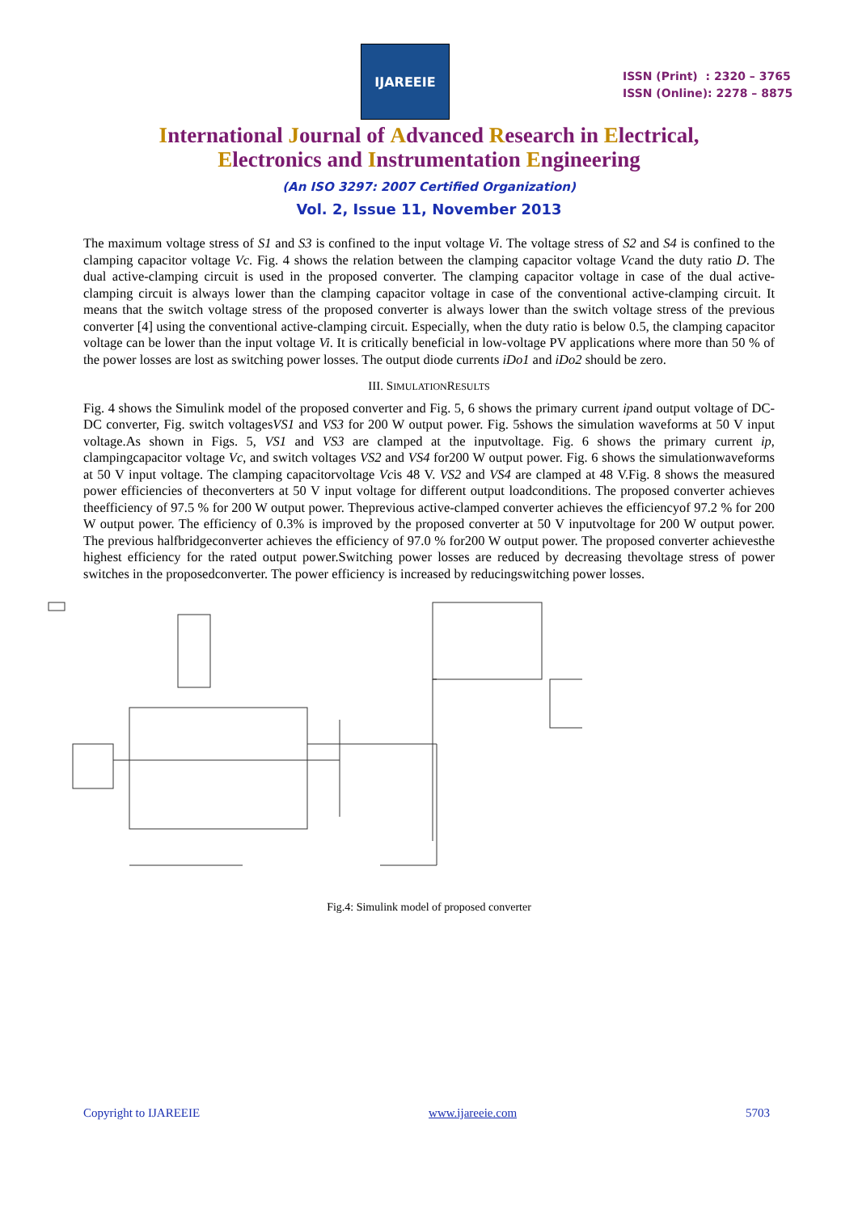IJAREEIE
ISSN (Print) : 2320 – 3765
ISSN (Online): 2278 – 8875
International Journal of Advanced Research in Electrical,
Electronics and Instrumentation Engineering
(An ISO 3297: 2007 Certified Organization)
Vol. 2, Issue 11, November 2013
The maximum voltage stress of S1 and S3 is confined to the input voltage Vi. The voltage stress of S2 and S4 is confined to the clamping capacitor voltage Vc. Fig. 4 shows the relation between the clamping capacitor voltage Vcand the duty ratio D. The dual active-clamping circuit is used in the proposed converter. The clamping capacitor voltage in case of the dual active-clamping circuit is always lower than the clamping capacitor voltage in case of the conventional active-clamping circuit. It means that the switch voltage stress of the proposed converter is always lower than the switch voltage stress of the previous converter [4] using the conventional active-clamping circuit. Especially, when the duty ratio is below 0.5, the clamping capacitor voltage can be lower than the input voltage Vi. It is critically beneficial in low-voltage PV applications where more than 50 % of the power losses are lost as switching power losses. The output diode currents iDo1 and iDo2 should be zero.
III. SIMULATIONRESULTS
Fig. 4 shows the Simulink model of the proposed converter and Fig. 5, 6 shows the primary current ipand output voltage of DC-DC converter, Fig. switch voltagesVS1 and VS3 for 200 W output power. Fig. 5shows the simulation waveforms at 50 V input voltage.As shown in Figs. 5, VS1 and VS3 are clamped at the inputvoltage. Fig. 6 shows the primary current ip, clampingcapacitor voltage Vc, and switch voltages VS2 and VS4 for200 W output power. Fig. 6 shows the simulationwaveforms at 50 V input voltage. The clamping capacitorvoltage Vcis 48 V. VS2 and VS4 are clamped at 48 V.Fig. 8 shows the measured power efficiencies of theconverters at 50 V input voltage for different output loadconditions. The proposed converter achieves theefficiency of 97.5 % for 200 W output power. Theprevious active-clamped converter achieves the efficiencyof 97.2 % for 200 W output power. The efficiency of 0.3% is improved by the proposed converter at 50 V inputvoltage for 200 W output power. The previous halfbridgeconverter achieves the efficiency of 97.0 % for200 W output power. The proposed converter achievesthe highest efficiency for the rated output power.Switching power losses are reduced by decreasing thevoltage stress of power switches in the proposedconverter. The power efficiency is increased by reducingswitching power losses.
Fig.4: Simulink model of proposed converter
Copyright to IJAREEIE www.ijareeie.com 5703